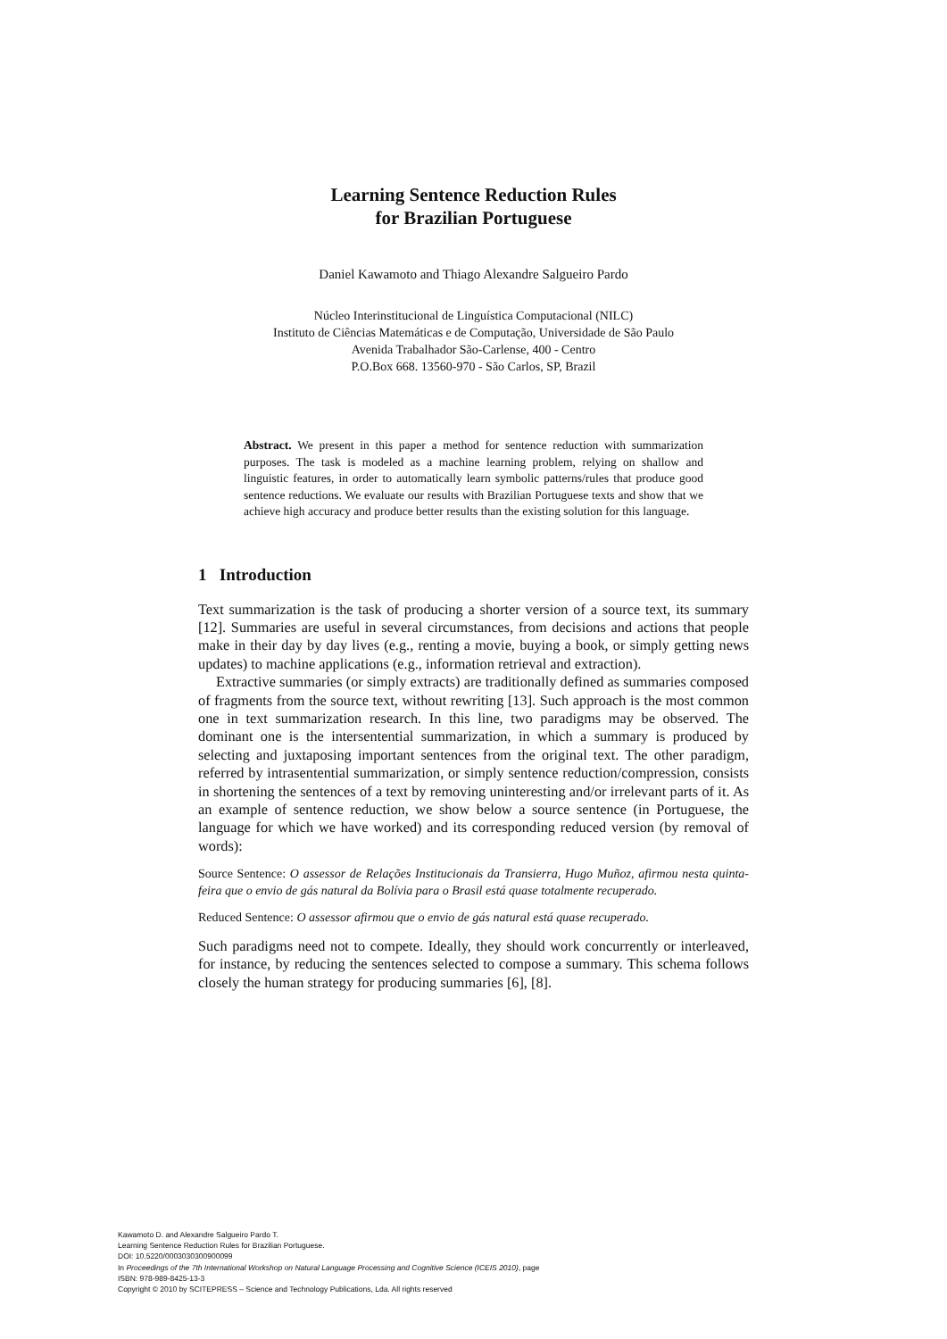Learning Sentence Reduction Rules
for Brazilian Portuguese
Daniel Kawamoto and Thiago Alexandre Salgueiro Pardo
Núcleo Interinstitucional de Linguística Computacional (NILC)
Instituto de Ciências Matemáticas e de Computação, Universidade de São Paulo
Avenida Trabalhador São-Carlense, 400 - Centro
P.O.Box 668. 13560-970 - São Carlos, SP, Brazil
Abstract. We present in this paper a method for sentence reduction with summarization purposes. The task is modeled as a machine learning problem, relying on shallow and linguistic features, in order to automatically learn symbolic patterns/rules that produce good sentence reductions. We evaluate our results with Brazilian Portuguese texts and show that we achieve high accuracy and produce better results than the existing solution for this language.
1 Introduction
Text summarization is the task of producing a shorter version of a source text, its summary [12]. Summaries are useful in several circumstances, from decisions and actions that people make in their day by day lives (e.g., renting a movie, buying a book, or simply getting news updates) to machine applications (e.g., information retrieval and extraction).
Extractive summaries (or simply extracts) are traditionally defined as summaries composed of fragments from the source text, without rewriting [13]. Such approach is the most common one in text summarization research. In this line, two paradigms may be observed. The dominant one is the intersentential summarization, in which a summary is produced by selecting and juxtaposing important sentences from the original text. The other paradigm, referred by intrasentential summarization, or simply sentence reduction/compression, consists in shortening the sentences of a text by removing uninteresting and/or irrelevant parts of it. As an example of sentence reduction, we show below a source sentence (in Portuguese, the language for which we have worked) and its corresponding reduced version (by removal of words):
Source Sentence: O assessor de Relações Institucionais da Transierra, Hugo Muñoz, afirmou nesta quinta-feira que o envio de gás natural da Bolívia para o Brasil está quase totalmente recuperado.
Reduced Sentence: O assessor afirmou que o envio de gás natural está quase recuperado.
Such paradigms need not to compete. Ideally, they should work concurrently or interleaved, for instance, by reducing the sentences selected to compose a summary. This schema follows closely the human strategy for producing summaries [6], [8].
Kawamoto D. and Alexandre Salgueiro Pardo T.
Learning Sentence Reduction Rules for Brazilian Portuguese.
DOI: 10.5220/0003030300900099
In Proceedings of the 7th International Workshop on Natural Language Processing and Cognitive Science (ICEIS 2010), page
ISBN: 978-989-8425-13-3
Copyright © 2010 by SCITEPRESS – Science and Technology Publications, Lda. All rights reserved